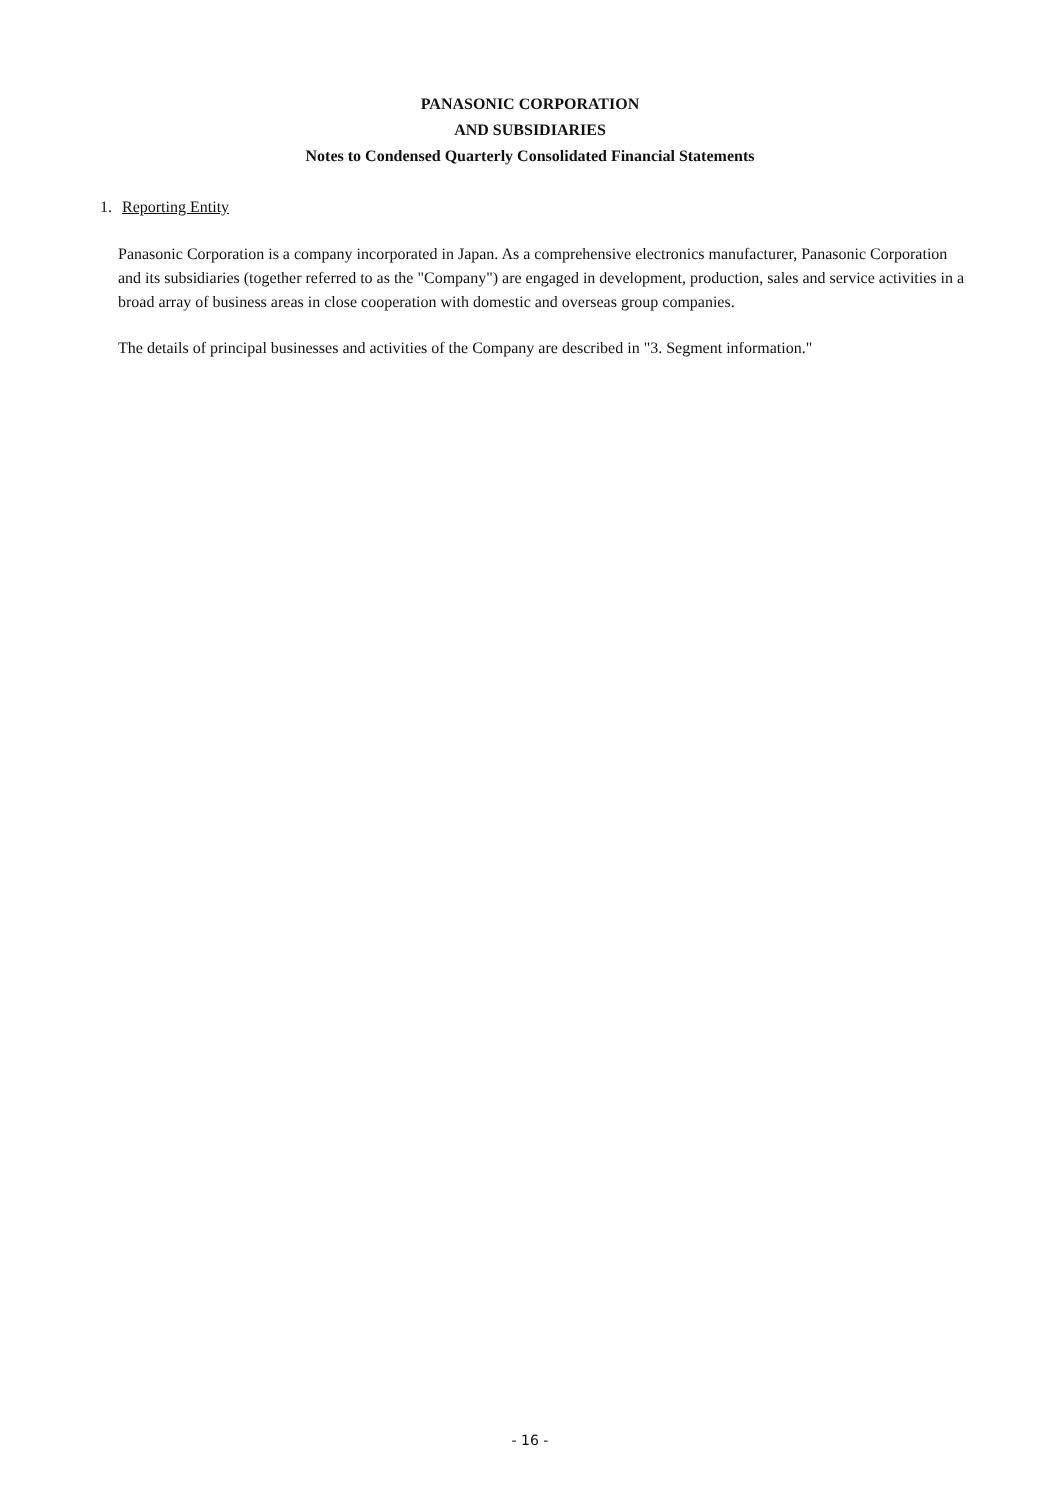PANASONIC CORPORATION
AND SUBSIDIARIES
Notes to Condensed Quarterly Consolidated Financial Statements
1. Reporting Entity
Panasonic Corporation is a company incorporated in Japan. As a comprehensive electronics manufacturer, Panasonic Corporation and its subsidiaries (together referred to as the "Company") are engaged in development, production, sales and service activities in a broad array of business areas in close cooperation with domestic and overseas group companies.
The details of principal businesses and activities of the Company are described in "3. Segment information."
- 16 -